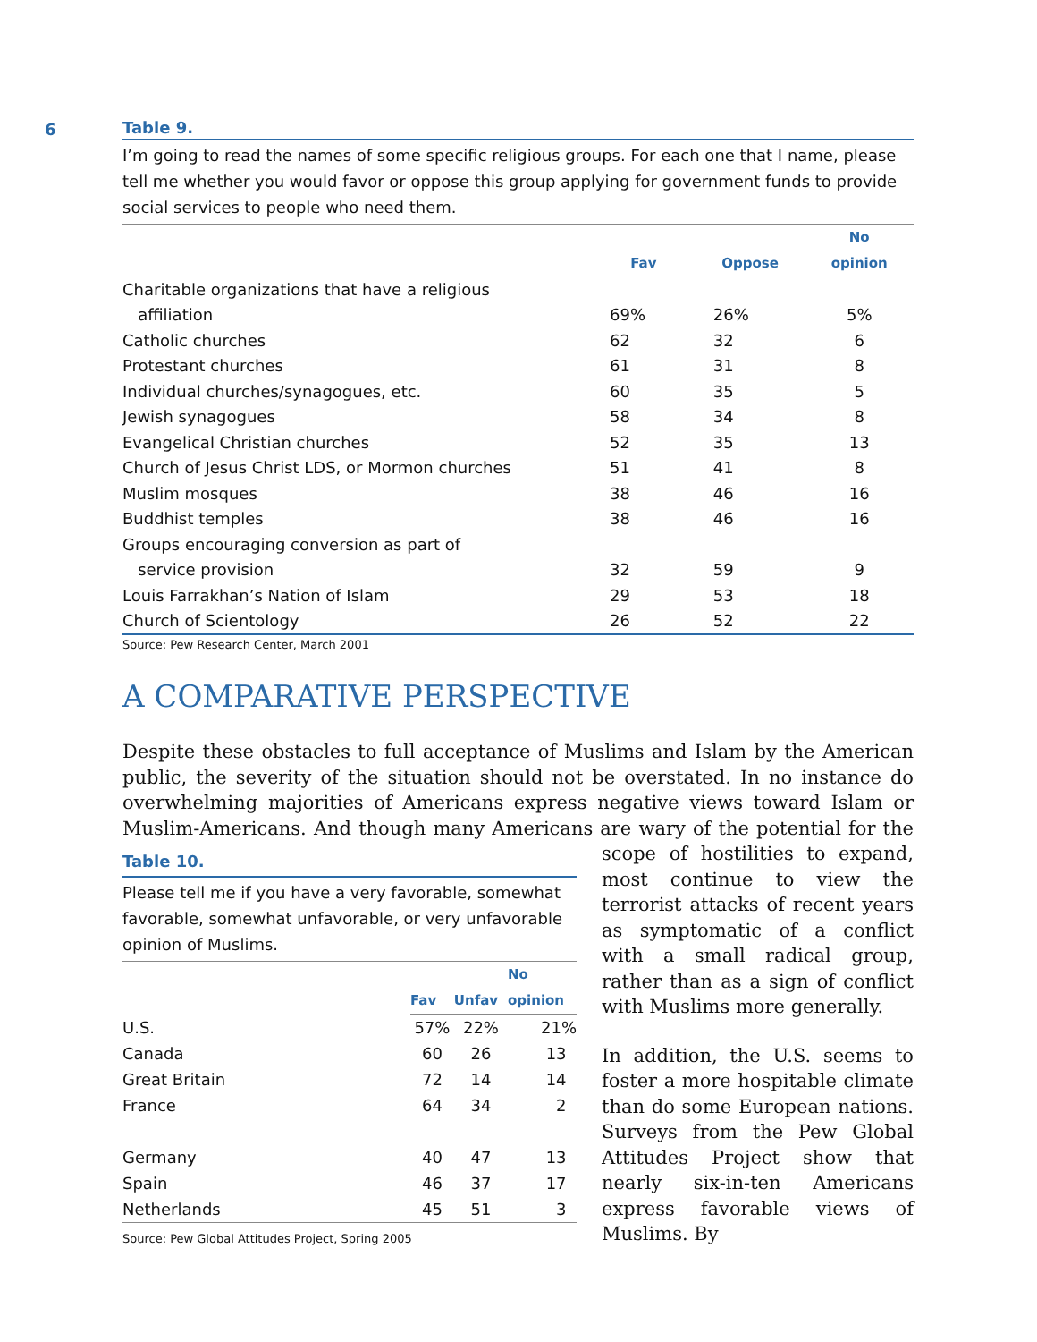6
Table 9.
I’m going to read the names of some specific religious groups. For each one that I name, please tell me whether you would favor or oppose this group applying for government funds to provide social services to people who need them.
| | | | No |
| --- | --- | --- | --- |
| | Fav | Oppose | opinion |
| Charitable organizations that have a religious | | | |
| affiliation | 69% | 26% | 5% |
| Catholic churches | 62 | 32 | 6 |
| Protestant churches | 61 | 31 | 8 |
| Individual churches/synagogues, etc. | 60 | 35 | 5 |
| Jewish synagogues | 58 | 34 | 8 |
| Evangelical Christian churches | 52 | 35 | 13 |
| Church of Jesus Christ LDS, or Mormon churches | 51 | 41 | 8 |
| Muslim mosques | 38 | 46 | 16 |
| Buddhist temples | 38 | 46 | 16 |
| Groups encouraging conversion as part of | | | |
| service provision | 32 | 59 | 9 |
| Louis Farrakhan’s Nation of Islam | 29 | 53 | 18 |
| Church of Scientology | 26 | 52 | 22 |
Source: Pew Research Center, March 2001
A COMPARATIVE PERSPECTIVE
Despite these obstacles to full acceptance of Muslims and Islam by the American public, the severity of the situation should not be overstated. In no instance do overwhelming majorities of Americans express negative views toward Islam or Muslim-Americans. And though many Americans are wary of the potential for the
Table 10.
Please tell me if you have a very favorable, somewhat favorable, somewhat unfavorable, or very unfavorable opinion of Muslims.
| | | | No |
| --- | --- | --- | --- |
| | Fav | Unfav | opinion |
| U.S. | 57% | 22% | 21% |
| Canada | 60 | 26 | 13 |
| Great Britain | 72 | 14 | 14 |
| France | 64 | 34 | 2 |
| Germany | 40 | 47 | 13 |
| Spain | 46 | 37 | 17 |
| Netherlands | 45 | 51 | 3 |
Source: Pew Global Attitudes Project, Spring 2005
scope of hostilities to expand, most continue to view the terrorist attacks of recent years as symptomatic of a conflict with a small radical group, rather than as a sign of conflict with Muslims more generally.
In addition, the U.S. seems to foster a more hospitable climate than do some European nations. Surveys from the Pew Global Attitudes Project show that nearly six-in-ten Americans express favorable views of Muslims. By